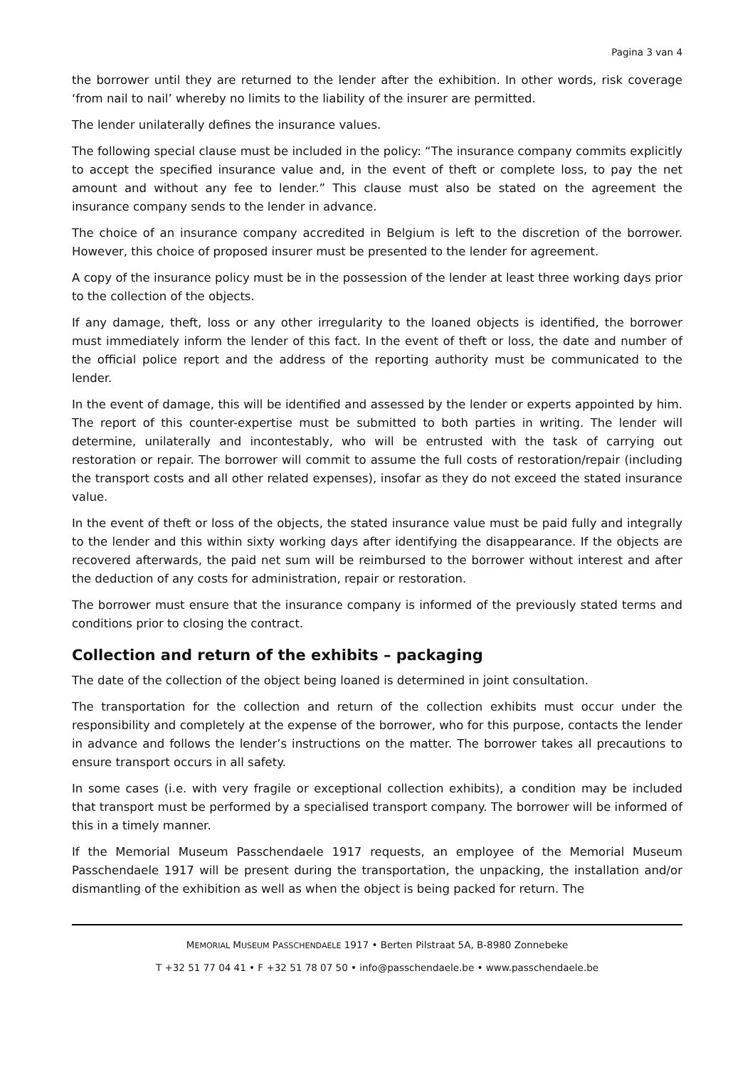Pagina 3 van 4
the borrower until they are returned to the lender after the exhibition. In other words, risk coverage ‘from nail to nail’ whereby no limits to the liability of the insurer are permitted.
The lender unilaterally defines the insurance values.
The following special clause must be included in the policy: “The insurance company commits explicitly to accept the specified insurance value and, in the event of theft or complete loss, to pay the net amount and without any fee to lender.” This clause must also be stated on the agreement the insurance company sends to the lender in advance.
The choice of an insurance company accredited in Belgium is left to the discretion of the borrower. However, this choice of proposed insurer must be presented to the lender for agreement.
A copy of the insurance policy must be in the possession of the lender at least three working days prior to the collection of the objects.
If any damage, theft, loss or any other irregularity to the loaned objects is identified, the borrower must immediately inform the lender of this fact. In the event of theft or loss, the date and number of the official police report and the address of the reporting authority must be communicated to the lender.
In the event of damage, this will be identified and assessed by the lender or experts appointed by him. The report of this counter-expertise must be submitted to both parties in writing. The lender will determine, unilaterally and incontestably, who will be entrusted with the task of carrying out restoration or repair. The borrower will commit to assume the full costs of restoration/repair (including the transport costs and all other related expenses), insofar as they do not exceed the stated insurance value.
In the event of theft or loss of the objects, the stated insurance value must be paid fully and integrally to the lender and this within sixty working days after identifying the disappearance. If the objects are recovered afterwards, the paid net sum will be reimbursed to the borrower without interest and after the deduction of any costs for administration, repair or restoration.
The borrower must ensure that the insurance company is informed of the previously stated terms and conditions prior to closing the contract.
Collection and return of the exhibits – packaging
The date of the collection of the object being loaned is determined in joint consultation.
The transportation for the collection and return of the collection exhibits must occur under the responsibility and completely at the expense of the borrower, who for this purpose, contacts the lender in advance and follows the lender’s instructions on the matter. The borrower takes all precautions to ensure transport occurs in all safety.
In some cases (i.e. with very fragile or exceptional collection exhibits), a condition may be included that transport must be performed by a specialised transport company. The borrower will be informed of this in a timely manner.
If the Memorial Museum Passchendaele 1917 requests, an employee of the Memorial Museum Passchendaele 1917 will be present during the transportation, the unpacking, the installation and/or dismantling of the exhibition as well as when the object is being packed for return. The
MEMORIAL MUSEUM PASSCHENDAELE 1917 • Berten Pilstraat 5A, B-8980 Zonnebeke
T +32 51 77 04 41 • F +32 51 78 07 50 • info@passchendaele.be • www.passchendaele.be